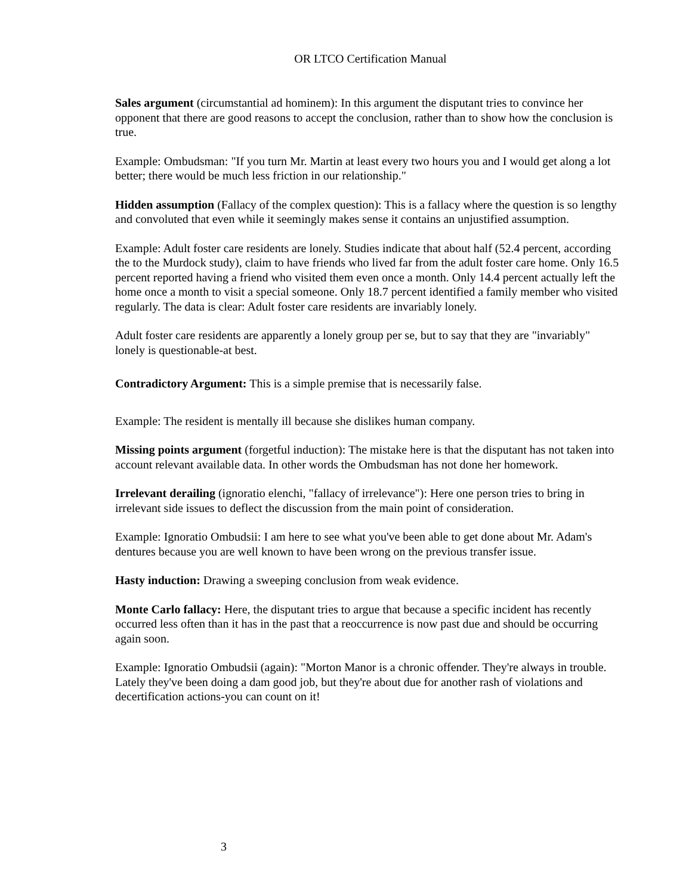OR LTCO Certification Manual
Sales argument (circumstantial ad hominem): In this argument the disputant tries to convince her opponent that there are good reasons to accept the conclusion, rather than to show how the conclusion is true.
Example: Ombudsman: "If you turn Mr. Martin at least every two hours you and I would get along a lot better; there would be much less friction in our relationship."
Hidden assumption (Fallacy of the complex question): This is a fallacy where the question is so lengthy and convoluted that even while it seemingly makes sense it contains an unjustified assumption.
Example: Adult foster care residents are lonely. Studies indicate that about half (52.4 percent, according the to the Murdock study), claim to have friends who lived far from the adult foster care home. Only 16.5 percent reported having a friend who visited them even once a month. Only 14.4 percent actually left the home once a month to visit a special someone. Only 18.7 percent identified a family member who visited regularly. The data is clear: Adult foster care residents are invariably lonely.
Adult foster care residents are apparently a lonely group per se, but to say that they are "invariably" lonely is questionable-at best.
Contradictory Argument: This is a simple premise that is necessarily false.
Example: The resident is mentally ill because she dislikes human company.
Missing points argument (forgetful induction): The mistake here is that the disputant has not taken into account relevant available data. In other words the Ombudsman has not done her homework.
Irrelevant derailing (ignoratio elenchi, "fallacy of irrelevance"): Here one person tries to bring in irrelevant side issues to deflect the discussion from the main point of consideration.
Example: Ignoratio Ombudsii: I am here to see what you've been able to get done about Mr. Adam's dentures because you are well known to have been wrong on the previous transfer issue.
Hasty induction: Drawing a sweeping conclusion from weak evidence.
Monte Carlo fallacy: Here, the disputant tries to argue that because a specific incident has recently occurred less often than it has in the past that a reoccurrence is now past due and should be occurring again soon.
Example: Ignoratio Ombudsii (again): "Morton Manor is a chronic offender. They're always in trouble. Lately they've been doing a dam good job, but they're about due for another rash of violations and decertification actions-you can count on it!
3